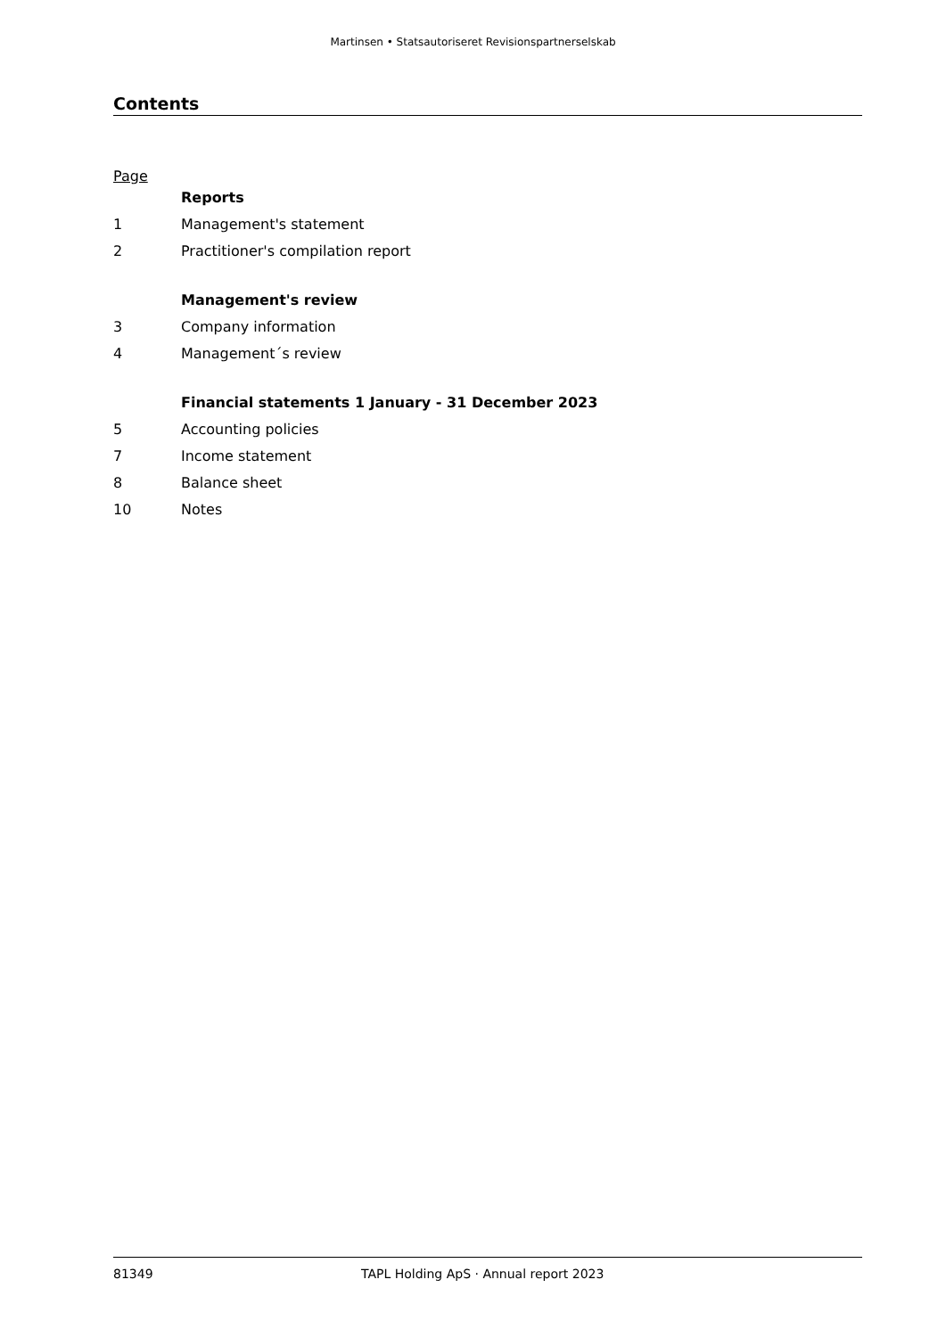Martinsen • Statsautoriseret Revisionspartnerselskab
Contents
Page
Reports
1 Management's statement
2 Practitioner's compilation report
Management's review
3 Company information
4 Management´s review
Financial statements 1 January - 31 December 2023
5 Accounting policies
7 Income statement
8 Balance sheet
10 Notes
81349 TAPL Holding ApS · Annual report 2023